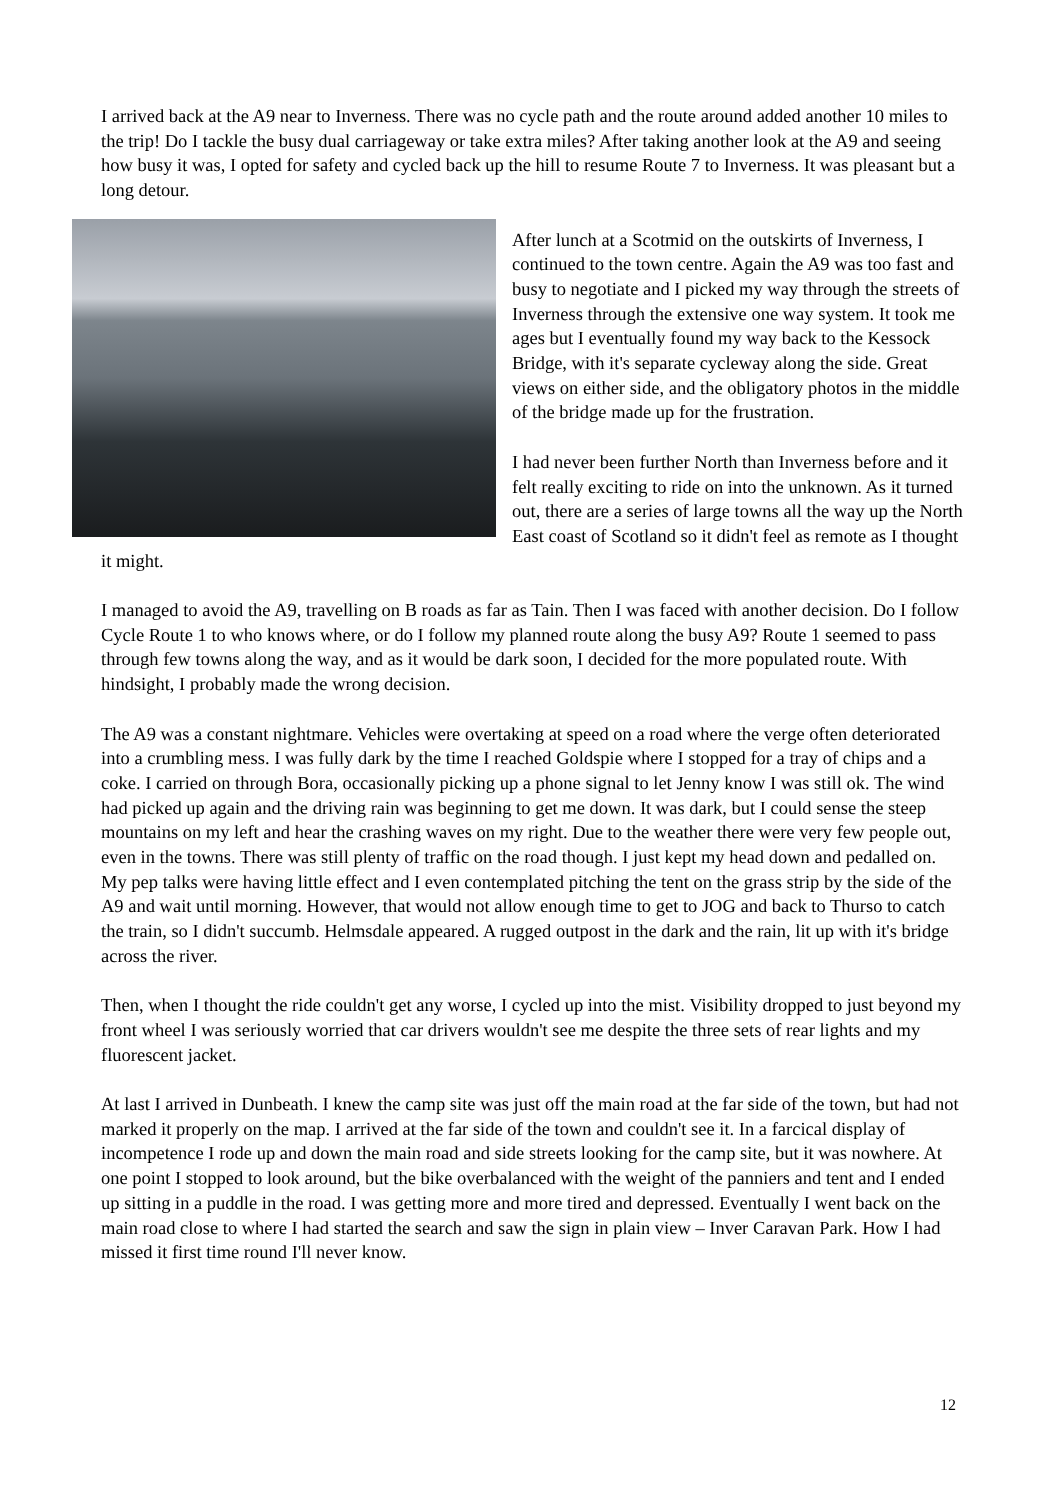I arrived back at the A9 near to Inverness. There was no cycle path and the route around added another 10 miles to the trip! Do I tackle the busy dual carriageway or take extra miles? After taking another look at the A9 and seeing how busy it was, I opted for safety and cycled back up the hill to resume Route 7 to Inverness. It was pleasant but a long detour.
After lunch at a Scotmid on the outskirts of Inverness, I continued to the town centre. Again the A9 was too fast and busy to negotiate and I picked my way through the streets of Inverness through the extensive one way system. It took me ages but I eventually found my way back to the Kessock Bridge, with it's separate cycleway along the side. Great views on either side, and the obligatory photos in the middle of the bridge made up for the frustration.
I had never been further North than Inverness before and it felt really exciting to ride on into the unknown. As it turned out, there are a series of large towns all the way up the North East coast of Scotland so it didn't feel as remote as I thought it might.
I managed to avoid the A9, travelling on B roads as far as Tain. Then I was faced with another decision. Do I follow Cycle Route 1 to who knows where, or do I follow my planned route along the busy A9? Route 1 seemed to pass through few towns along the way, and as it would be dark soon, I decided for the more populated route. With hindsight, I probably made the wrong decision.
The A9 was a constant nightmare. Vehicles were overtaking at speed on a road where the verge often deteriorated into a crumbling mess. I was fully dark by the time I reached Goldspie where I stopped for a tray of chips and a coke. I carried on through Bora, occasionally picking up a phone signal to let Jenny know I was still ok. The wind had picked up again and the driving rain was beginning to get me down. It was dark, but I could sense the steep mountains on my left and hear the crashing waves on my right. Due to the weather there were very few people out, even in the towns. There was still plenty of traffic on the road though. I just kept my head down and pedalled on. My pep talks were having little effect and I even contemplated pitching the tent on the grass strip by the side of the A9 and wait until morning. However, that would not allow enough time to get to JOG and back to Thurso to catch the train, so I didn't succumb. Helmsdale appeared. A rugged outpost in the dark and the rain, lit up with it's bridge across the river.
Then, when I thought the ride couldn't get any worse, I cycled up into the mist. Visibility dropped to just beyond my front wheel I was seriously worried that car drivers wouldn't see me despite the three sets of rear lights and my fluorescent jacket.
At last I arrived in Dunbeath. I knew the camp site was just off the main road at the far side of the town, but had not marked it properly on the map. I arrived at the far side of the town and couldn't see it. In a farcical display of incompetence I rode up and down the main road and side streets looking for the camp site, but it was nowhere. At one point I stopped to look around, but the bike overbalanced with the weight of the panniers and tent and I ended up sitting in a puddle in the road. I was getting more and more tired and depressed. Eventually I went back on the main road close to where I had started the search and saw the sign in plain view – Inver Caravan Park. How I had missed it first time round I'll never know.
12